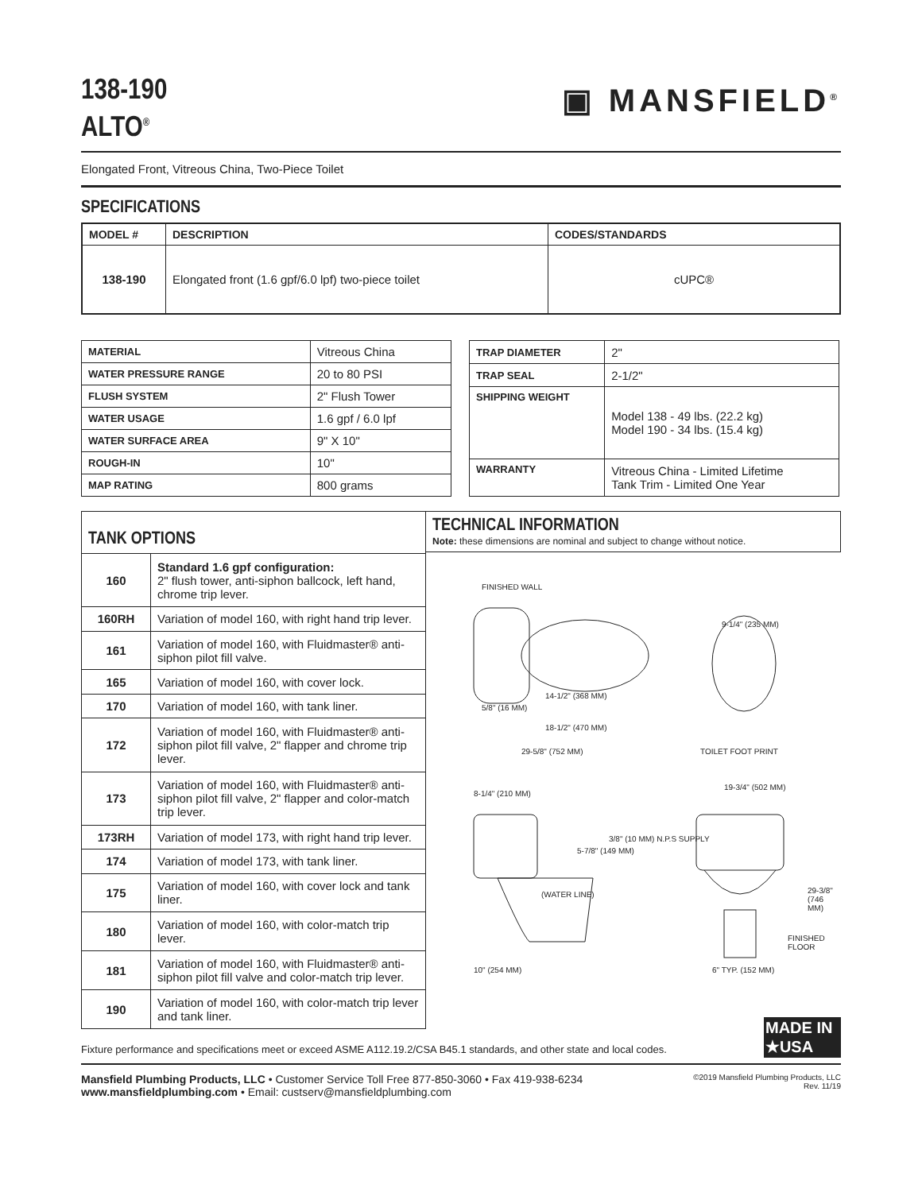138-190
ALTO<sup>®</sup>
▣ MANSFIELD<sup>®</sup>
Elongated Front, Vitreous China, Two-Piece Toilet
SPECIFICATIONS
| MODEL # | DESCRIPTION | CODES/STANDARDS |
| --- | --- | --- |
| 138-190 | Elongated front (1.6 gpf/6.0 lpf) two-piece toilet | cUPC® |
| MATERIAL | Vitreous China |
| WATER PRESSURE RANGE | 20 to 80 PSI |
| FLUSH SYSTEM | 2" Flush Tower |
| WATER USAGE | 1.6 gpf / 6.0 lpf |
| WATER SURFACE AREA | 9" X 10" |
| ROUGH-IN | 10" |
| MAP RATING | 800 grams |
| TRAP DIAMETER | 2" |
| TRAP SEAL | 2-1/2" |
| SHIPPING WEIGHT | Model 138 - 49 lbs. (22.2 kg) Model 190 - 34 lbs. (15.4 kg) |
| WARRANTY | Vitreous China - Limited Lifetime Tank Trim - Limited One Year |
| TANK OPTIONS | |
| 160 | Standard 1.6 gpf configuration: 2" flush tower, anti-siphon ballcock, left hand, chrome trip lever. |
| 160RH | Variation of model 160, with right hand trip lever. |
| 161 | Variation of model 160, with Fluidmaster® anti-siphon pilot fill valve. |
| 165 | Variation of model 160, with cover lock. |
| 170 | Variation of model 160, with tank liner. |
| 172 | Variation of model 160, with Fluidmaster® anti-siphon pilot fill valve, 2" flapper and chrome trip lever. |
| 173 | Variation of model 160, with Fluidmaster® anti-siphon pilot fill valve, 2" flapper and color-match trip lever. |
| 173RH | Variation of model 173, with right hand trip lever. |
| 174 | Variation of model 173, with tank liner. |
| 175 | Variation of model 160, with cover lock and tank liner. |
| 180 | Variation of model 160, with color-match trip lever. |
| 181 | Variation of model 160, with Fluidmaster® anti-siphon pilot fill valve and color-match trip lever. |
| 190 | Variation of model 160, with color-match trip lever and tank liner. |
TECHNICAL INFORMATION
Note: these dimensions are nominal and subject to change without notice.
FINISHED WALL
9-1/4" (235 MM)
14-1/2" (368 MM)
18-1/2" (470 MM)
29-5/8" (752 MM)
5/8" (16 MM)
TOILET FOOT PRINT
8-1/4" (210 MM)
19-3/4" (502 MM)
3/8" (10 MM) N.P.S SUPPLY
5-7/8" (149 MM)
(WATER LINE)
FINISHED FLOOR
10" (254 MM) 6" TYP. (152 MM)
29-3/8" (746 MM)
MADE IN ★USA
Fixture performance and specifications meet or exceed ASME A112.19.2/CSA B45.1 standards, and other state and local codes.
Mansfield Plumbing Products, LLC • Customer Service Toll Free 877-850-3060 • Fax 419-938-6234
www.mansfieldplumbing.com • Email: custserv@mansfieldplumbing.com
©2019 Mansfield Plumbing Products, LLC
Rev. 11/19